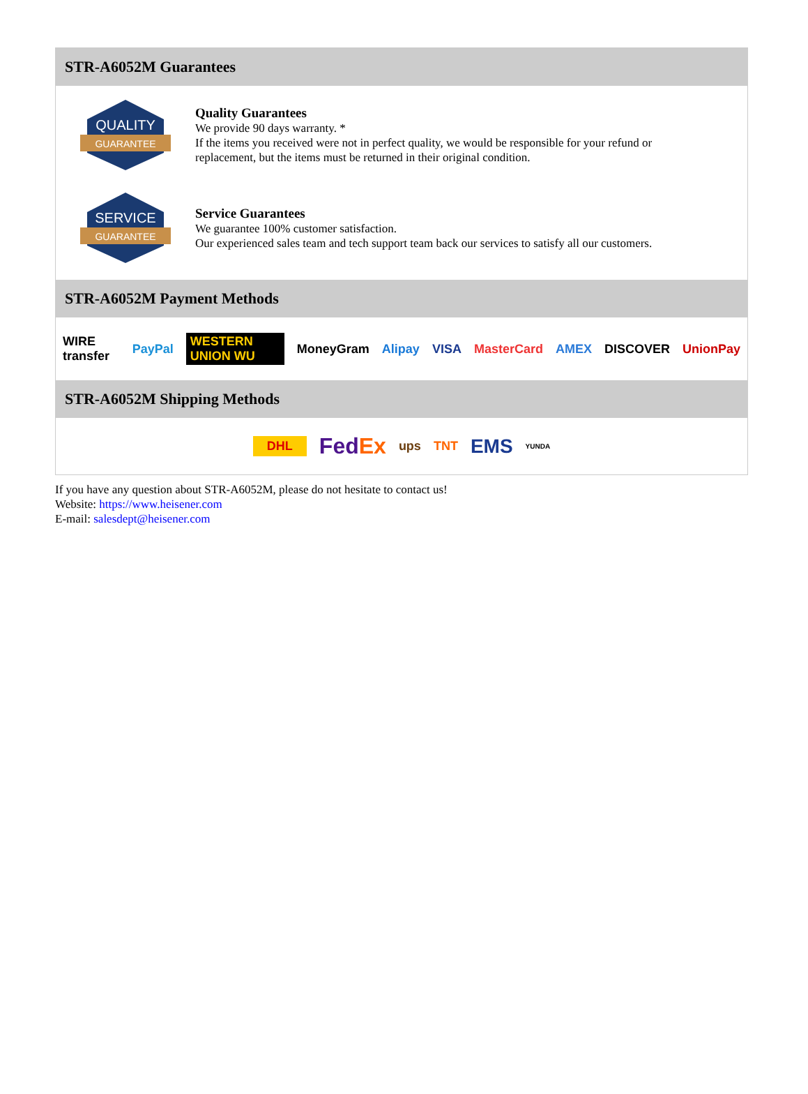STR-A6052M Guarantees
QUALITY
GUARANTEE
Quality Guarantees
We provide 90 days warranty. *
If the items you received were not in perfect quality, we would be responsible for your refund or replacement, but the items must be returned in their original condition.
SERVICE
GUARANTEE
Service Guarantees
We guarantee 100% customer satisfaction.
Our experienced sales team and tech support team back our services to satisfy all our customers.
STR-A6052M Payment Methods
WIRE transfer PayPal WESTERN UNION WU MoneyGram Alipay VISA MasterCard AMEX DISCOVER UnionPay
STR-A6052M Shipping Methods
DHL FedEx ups TNT EMS YUNDA
If you have any question about STR-A6052M, please do not hesitate to contact us!
Website: https://www.heisener.com
E-mail: salesdept@heisener.com